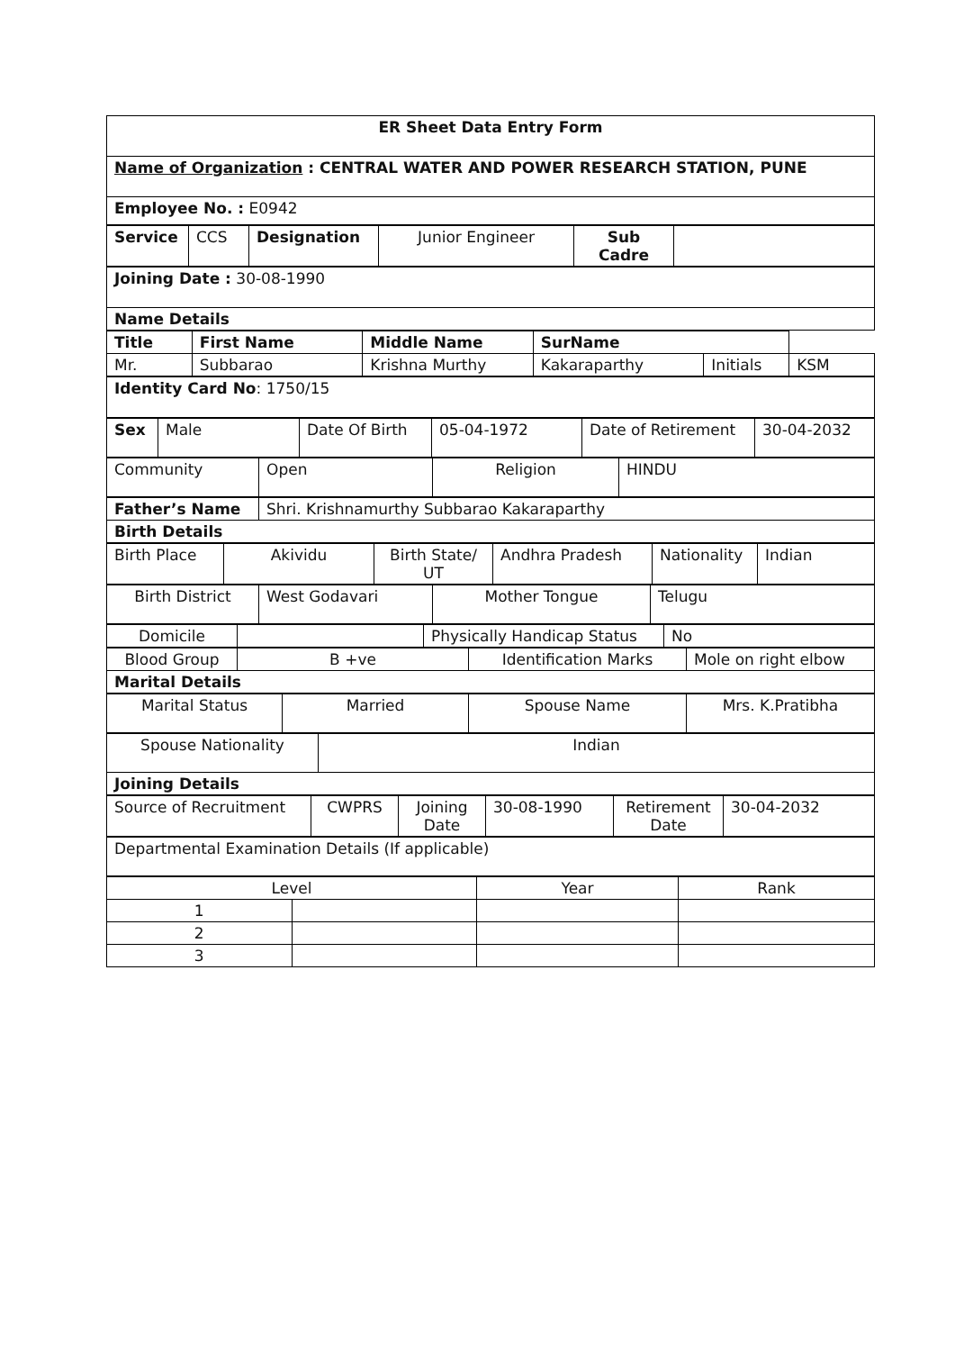| ER Sheet Data Entry Form |
| Name of Organization : CENTRAL WATER AND POWER RESEARCH STATION, PUNE |
| Employee No. : E0942 |
| Service | CCS | Designation | Junior Engineer | Sub Cadre | |
| Joining Date : 30-08-1990 |
| Name Details |
| Title | First Name | Middle Name | SurName | | |
| --- | --- | --- | --- | --- | --- |
| Mr. | Subbarao | Krishna Murthy | Kakaraparthy | Initials | KSM |
| Identity Card No : 1750/15 |
| Sex | Male | Date Of Birth | 05-04-1972 | Date of Retirement | 30-04-2032 |
| Community | Open | Religion | HINDU |
| Father’s Name | Shri. Krishnamurthy Subbarao Kakaraparthy |
| Birth Details | |
| Birth Place | Akividu | Birth State/ UT | Andhra Pradesh | Nationality | Indian |
| Birth District | West Godavari | Mother Tongue | Telugu |
| Domicile | | Physically Handicap Status | No |
| Blood Group | B +ve | Identification Marks | Mole on right elbow |
| Marital Details | | | |
| Marital Status | Married | Spouse Name | Mrs. K.Pratibha |
| Spouse Nationality | Indian |
| Joining Details | |
| Source of Recruitment | CWPRS | Joining Date | 30-08-1990 | Retirement Date | 30-04-2032 |
| Departmental Examination Details (If applicable) |
| Level | | Year | Rank |
| 1 | | | |
| 2 | | | |
| 3 | | | |